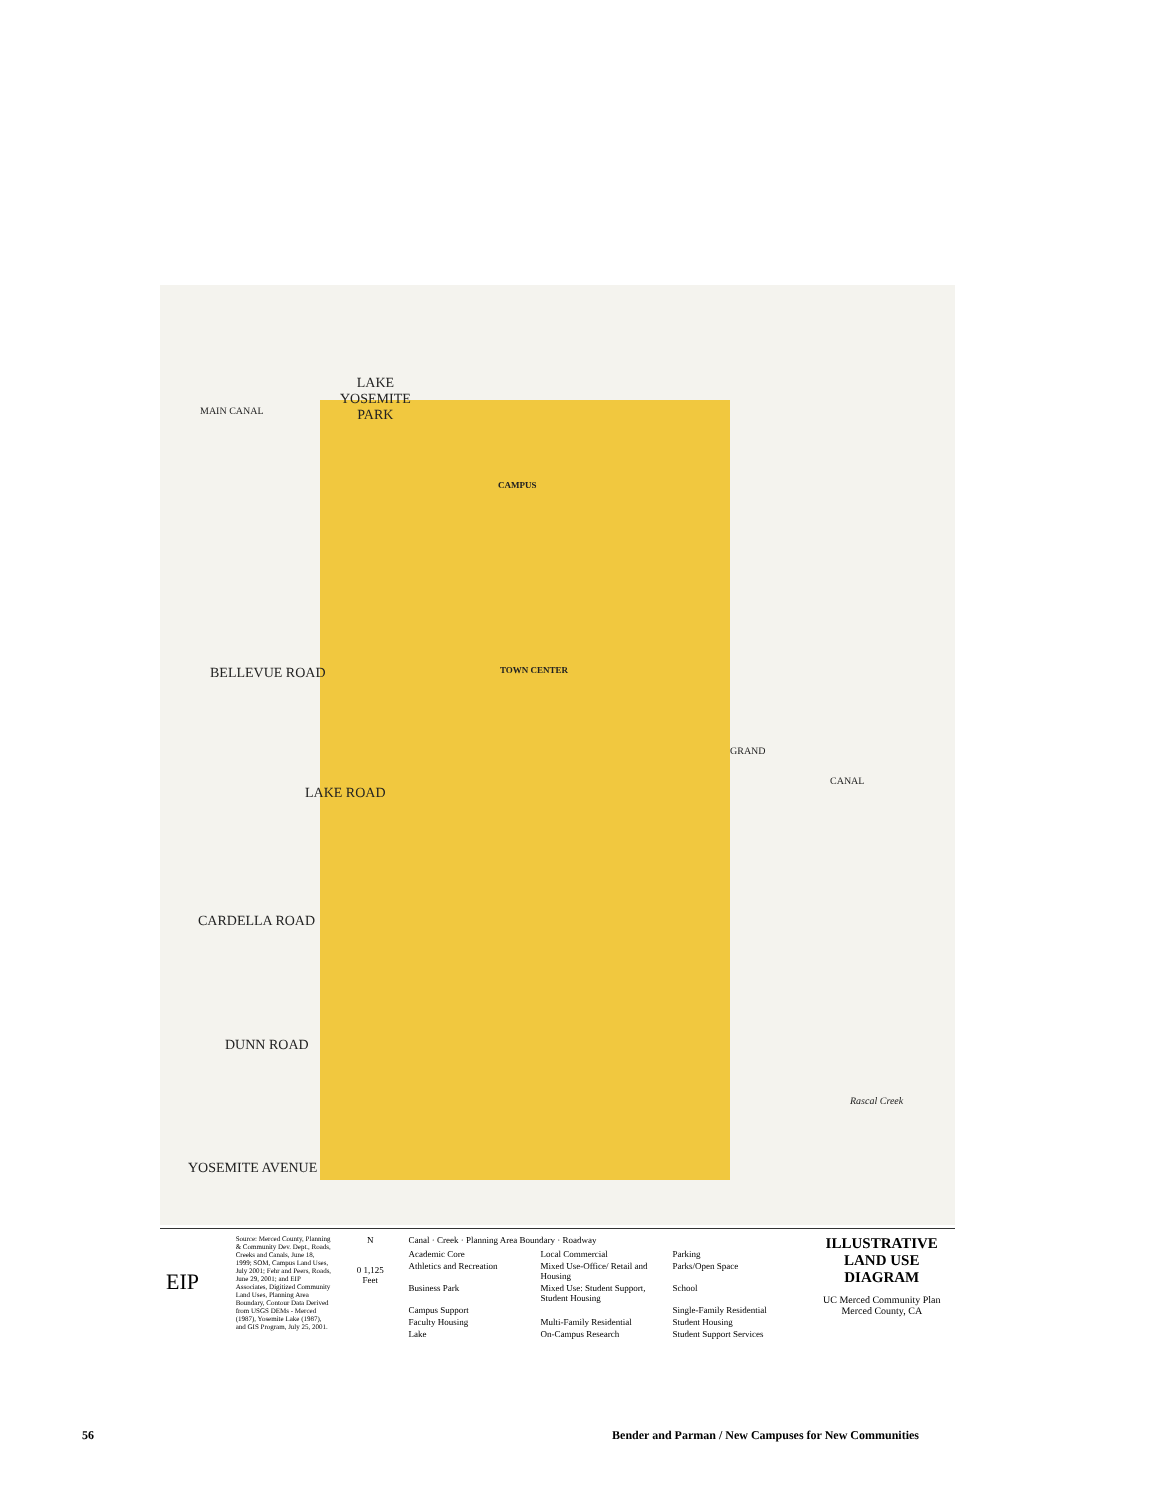LAKE
YOSEMITE
PARK
MAIN CANAL
CAMPUS
BELLEVUE ROAD TOWN CENTER
LAKE ROAD
GRAND
CANAL
CARDELLA ROAD
DUNN ROAD
Rascal Creek
YOSEMITE AVENUE
EIP
Source: Merced County, Planning & Community Dev. Dept., Roads, Creeks and Canals, June 18, 1999; SOM, Campus Land Uses, July 2001; Fehr and Peers, Roads, June 29, 2001; and EIP Associates, Digitized Community Land Uses, Planning Area Boundary, Contour Data Derived from USGS DEMs - Merced (1987), Yosemite Lake (1987), and GIS Program, July 25, 2001.
N
0 1,125
Feet
Canal · Creek · Planning Area Boundary · Roadway
Academic Core Local Commercial Parking Athletics and Recreation Mixed Use-Office/ Retail and Housing Parks/Open Space Business Park Mixed Use: Student Support, Student Housing School Campus Support Single-Family Residential Faculty Housing Multi-Family Residential Student Housing Lake On-Campus Research Student Support Services
ILLUSTRATIVE
LAND USE
DIAGRAM
UC Merced Community Plan
Merced County, CA
56 Bender and Parman / New Campuses for New Communities